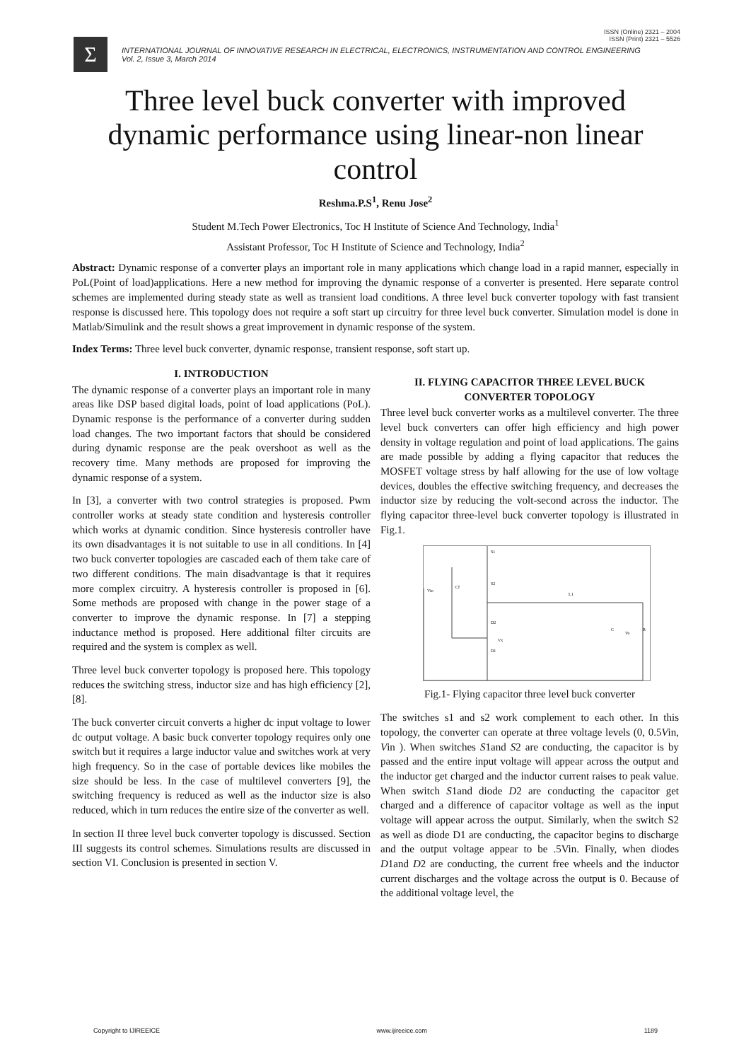ISSN (Online) 2321 – 2004
ISSN (Print) 2321 – 5526
Σ
INTERNATIONAL JOURNAL OF INNOVATIVE RESEARCH IN ELECTRICAL, ELECTRONICS, INSTRUMENTATION AND CONTROL ENGINEERING
Vol. 2, Issue 3, March 2014
Three level buck converter with improved dynamic performance using linear-non linear control
Reshma.P.S<sup>1</sup>, Renu Jose<sup>2</sup>
Student M.Tech Power Electronics, Toc H Institute of Science And Technology, India<sup>1</sup>
Assistant Professor, Toc H Institute of Science and Technology, India<sup>2</sup>
Abstract: Dynamic response of a converter plays an important role in many applications which change load in a rapid manner, especially in PoL(Point of load)applications. Here a new method for improving the dynamic response of a converter is presented. Here separate control schemes are implemented during steady state as well as transient load conditions. A three level buck converter topology with fast transient response is discussed here. This topology does not require a soft start up circuitry for three level buck converter. Simulation model is done in Matlab/Simulink and the result shows a great improvement in dynamic response of the system.
Index Terms: Three level buck converter, dynamic response, transient response, soft start up.
I. INTRODUCTION
The dynamic response of a converter plays an important role in many areas like DSP based digital loads, point of load applications (PoL). Dynamic response is the performance of a converter during sudden load changes. The two important factors that should be considered during dynamic response are the peak overshoot as well as the recovery time. Many methods are proposed for improving the dynamic response of a system.
In [3], a converter with two control strategies is proposed. Pwm controller works at steady state condition and hysteresis controller which works at dynamic condition. Since hysteresis controller have its own disadvantages it is not suitable to use in all conditions. In [4] two buck converter topologies are cascaded each of them take care of two different conditions. The main disadvantage is that it requires more complex circuitry. A hysteresis controller is proposed in [6]. Some methods are proposed with change in the power stage of a converter to improve the dynamic response. In [7] a stepping inductance method is proposed. Here additional filter circuits are required and the system is complex as well.
Three level buck converter topology is proposed here. This topology reduces the switching stress, inductor size and has high efficiency [2],[8].
The buck converter circuit converts a higher dc input voltage to lower dc output voltage. A basic buck converter topology requires only one switch but it requires a large inductor value and switches work at very high frequency. So in the case of portable devices like mobiles the size should be less. In the case of multilevel converters [9], the switching frequency is reduced as well as the inductor size is also reduced, which in turn reduces the entire size of the converter as well.
In section II three level buck converter topology is discussed. Section III suggests its control schemes. Simulations results are discussed in section VI. Conclusion is presented in section V.
II. FLYING CAPACITOR THREE LEVEL BUCK CONVERTER TOPOLOGY
Three level buck converter works as a multilevel converter. The three level buck converters can offer high efficiency and high power density in voltage regulation and point of load applications. The gains are made possible by adding a flying capacitor that reduces the MOSFET voltage stress by half allowing for the use of low voltage devices, doubles the effective switching frequency, and decreases the inductor size by reducing the volt-second across the inductor. The flying capacitor three-level buck converter topology is illustrated in Fig.1.
S1
S2
Cf
Vin
L1
C
R
D2
Vx
D1
Vo
Fig.1- Flying capacitor three level buck converter
The switches s1 and s2 work complement to each other. In this topology, the converter can operate at three voltage levels (0, 0.5Vin, Vin ). When switches S1and S2 are conducting, the capacitor is by passed and the entire input voltage will appear across the output and the inductor get charged and the inductor current raises to peak value. When switch S1and diode D2 are conducting the capacitor get charged and a difference of capacitor voltage as well as the input voltage will appear across the output. Similarly, when the switch S2 as well as diode D1 are conducting, the capacitor begins to discharge and the output voltage appear to be .5Vin. Finally, when diodes D1and D2 are conducting, the current free wheels and the inductor current discharges and the voltage across the output is 0. Because of the additional voltage level, the
Copyright to IJIREEICE www.ijireeice.com 1189